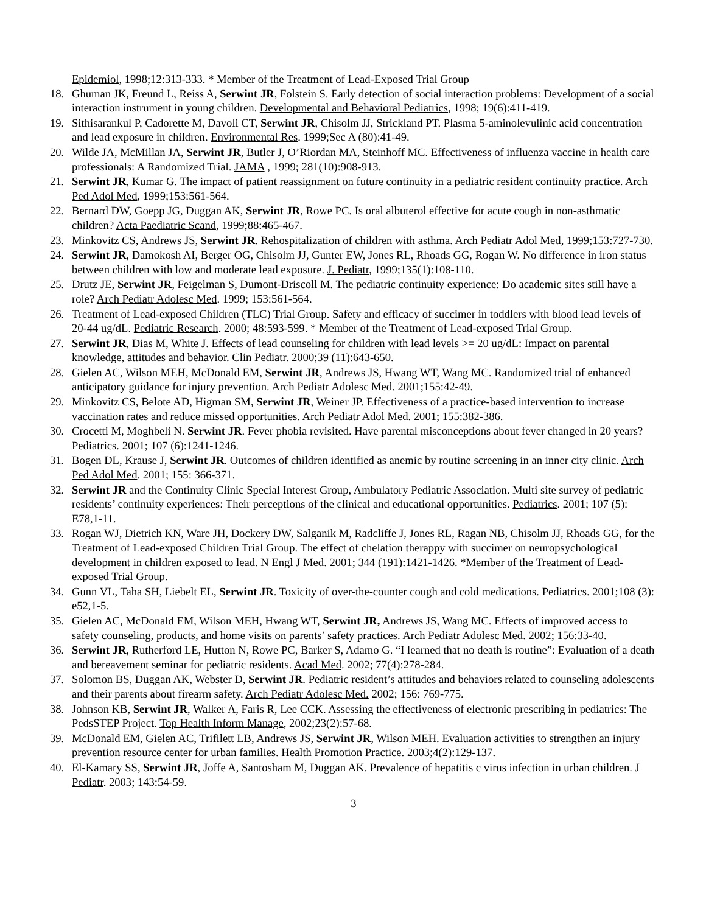Epidemiol, 1998;12:313-333. * Member of the Treatment of Lead-Exposed Trial Group
18. Ghuman JK, Freund L, Reiss A, Serwint JR, Folstein S. Early detection of social interaction problems: Development of a social interaction instrument in young children. Developmental and Behavioral Pediatrics, 1998; 19(6):411-419.
19. Sithisarankul P, Cadorette M, Davoli CT, Serwint JR, Chisolm JJ, Strickland PT. Plasma 5-aminolevulinic acid concentration and lead exposure in children. Environmental Res. 1999;Sec A (80):41-49.
20. Wilde JA, McMillan JA, Serwint JR, Butler J, O’Riordan MA, Steinhoff MC. Effectiveness of influenza vaccine in health care professionals: A Randomized Trial. JAMA , 1999; 281(10):908-913.
21. Serwint JR, Kumar G. The impact of patient reassignment on future continuity in a pediatric resident continuity practice. Arch Ped Adol Med, 1999;153:561-564.
22. Bernard DW, Goepp JG, Duggan AK, Serwint JR, Rowe PC. Is oral albuterol effective for acute cough in non-asthmatic children? Acta Paediatric Scand, 1999;88:465-467.
23. Minkovitz CS, Andrews JS, Serwint JR. Rehospitalization of children with asthma. Arch Pediatr Adol Med, 1999;153:727-730.
24. Serwint JR, Damokosh AI, Berger OG, Chisolm JJ, Gunter EW, Jones RL, Rhoads GG, Rogan W. No difference in iron status between children with low and moderate lead exposure. J. Pediatr, 1999;135(1):108-110.
25. Drutz JE, Serwint JR, Feigelman S, Dumont-Driscoll M. The pediatric continuity experience: Do academic sites still have a role? Arch Pediatr Adolesc Med. 1999; 153:561-564.
26. Treatment of Lead-exposed Children (TLC) Trial Group. Safety and efficacy of succimer in toddlers with blood lead levels of 20-44 ug/dL. Pediatric Research. 2000; 48:593-599. * Member of the Treatment of Lead-exposed Trial Group.
27. Serwint JR, Dias M, White J. Effects of lead counseling for children with lead levels >= 20 ug/dL: Impact on parental knowledge, attitudes and behavior. Clin Pediatr. 2000;39 (11):643-650.
28. Gielen AC, Wilson MEH, McDonald EM, Serwint JR, Andrews JS, Hwang WT, Wang MC. Randomized trial of enhanced anticipatory guidance for injury prevention. Arch Pediatr Adolesc Med. 2001;155:42-49.
29. Minkovitz CS, Belote AD, Higman SM, Serwint JR, Weiner JP. Effectiveness of a practice-based intervention to increase vaccination rates and reduce missed opportunities. Arch Pediatr Adol Med. 2001; 155:382-386.
30. Crocetti M, Moghbeli N. Serwint JR. Fever phobia revisited. Have parental misconceptions about fever changed in 20 years? Pediatrics. 2001; 107 (6):1241-1246.
31. Bogen DL, Krause J, Serwint JR. Outcomes of children identified as anemic by routine screening in an inner city clinic. Arch Ped Adol Med. 2001; 155: 366-371.
32. Serwint JR and the Continuity Clinic Special Interest Group, Ambulatory Pediatric Association. Multi site survey of pediatric residents’ continuity experiences: Their perceptions of the clinical and educational opportunities. Pediatrics. 2001; 107 (5): E78,1-11.
33. Rogan WJ, Dietrich KN, Ware JH, Dockery DW, Salganik M, Radcliffe J, Jones RL, Ragan NB, Chisolm JJ, Rhoads GG, for the Treatment of Lead-exposed Children Trial Group. The effect of chelation therappy with succimer on neuropsychological development in children exposed to lead. N Engl J Med. 2001; 344 (191):1421-1426. *Member of the Treatment of Lead-exposed Trial Group.
34. Gunn VL, Taha SH, Liebelt EL, Serwint JR. Toxicity of over-the-counter cough and cold medications. Pediatrics. 2001;108 (3): e52,1-5.
35. Gielen AC, McDonald EM, Wilson MEH, Hwang WT, Serwint JR, Andrews JS, Wang MC. Effects of improved access to safety counseling, products, and home visits on parents’ safety practices. Arch Pediatr Adolesc Med. 2002; 156:33-40.
36. Serwint JR, Rutherford LE, Hutton N, Rowe PC, Barker S, Adamo G. “I learned that no death is routine”: Evaluation of a death and bereavement seminar for pediatric residents. Acad Med. 2002; 77(4):278-284.
37. Solomon BS, Duggan AK, Webster D, Serwint JR. Pediatric resident’s attitudes and behaviors related to counseling adolescents and their parents about firearm safety. Arch Pediatr Adolesc Med. 2002; 156: 769-775.
38. Johnson KB, Serwint JR, Walker A, Faris R, Lee CCK. Assessing the effectiveness of electronic prescribing in pediatrics: The PedsSTEP Project. Top Health Inform Manage, 2002;23(2):57-68.
39. McDonald EM, Gielen AC, Trifilett LB, Andrews JS, Serwint JR, Wilson MEH. Evaluation activities to strengthen an injury prevention resource center for urban families. Health Promotion Practice. 2003;4(2):129-137.
40. El-Kamary SS, Serwint JR, Joffe A, Santosham M, Duggan AK. Prevalence of hepatitis c virus infection in urban children. J Pediatr. 2003; 143:54-59.
3